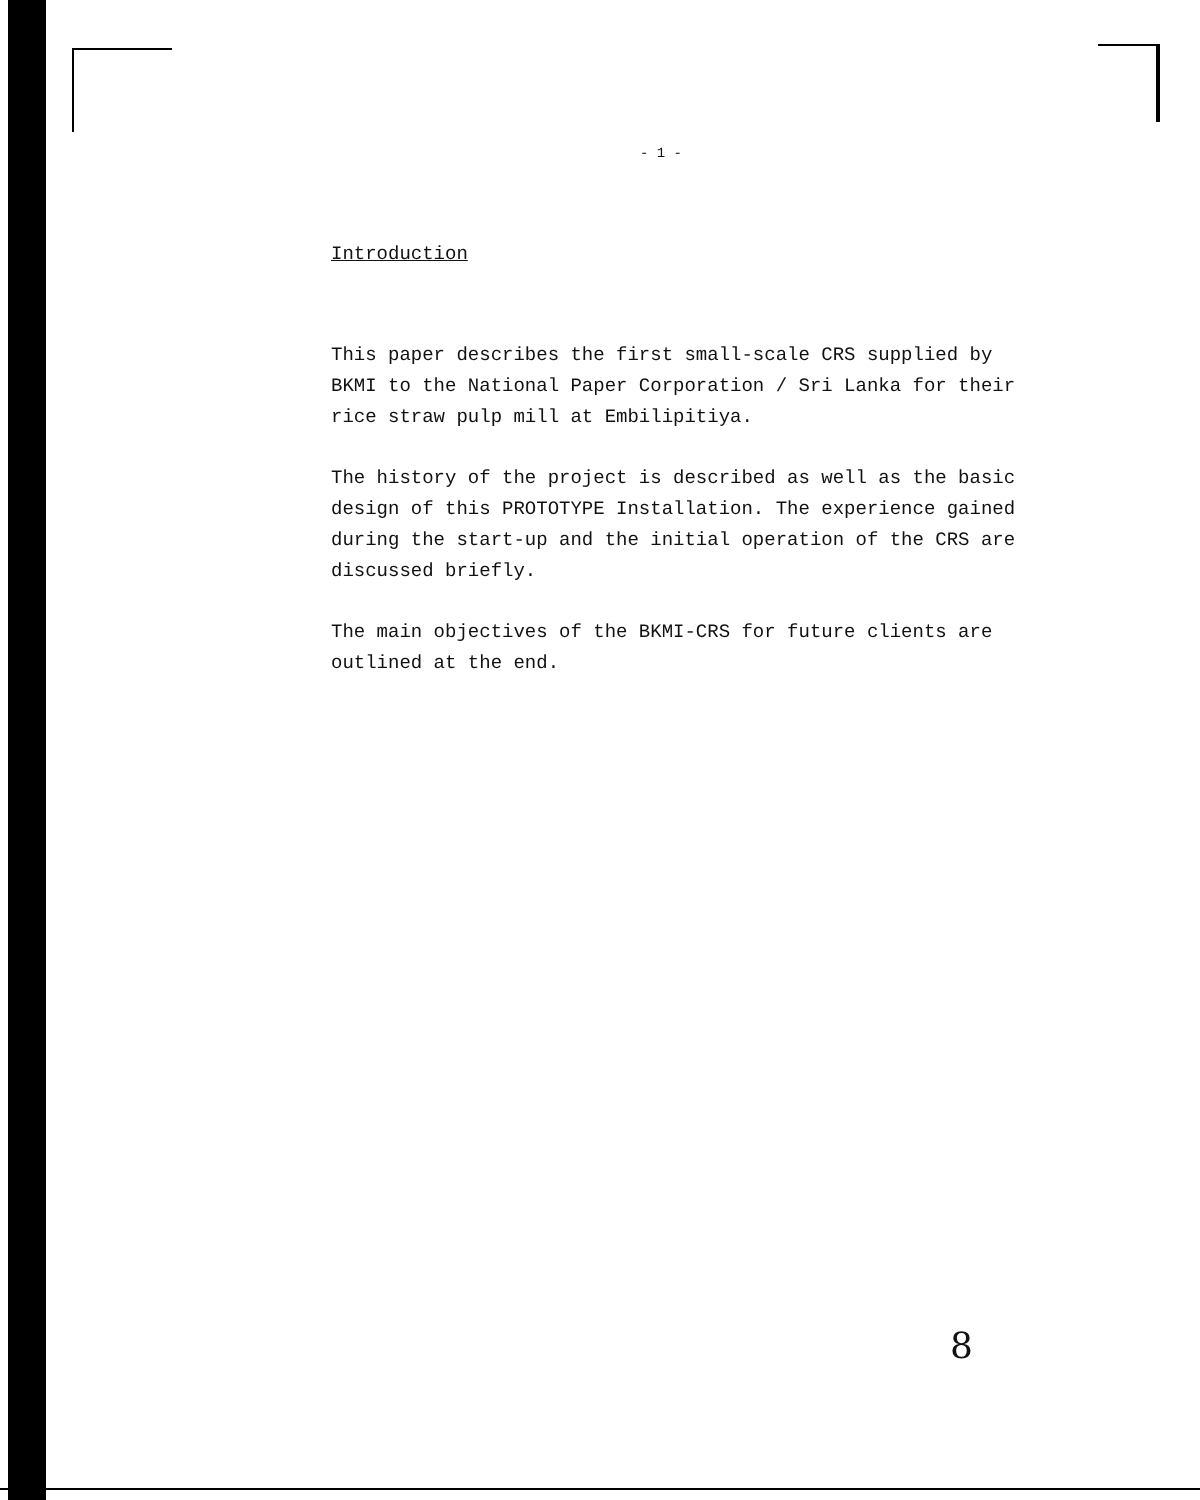- 1 -
Introduction
This paper describes the first small-scale CRS supplied by BKMI to the National Paper Corporation / Sri Lanka for their rice straw pulp mill at Embilipitiya.
The history of the project is described as well as the basic design of this PROTOTYPE Installation. The experience gained during the start-up and the initial operation of the CRS are discussed briefly.
The main objectives of the BKMI-CRS for future clients are outlined at the end.
8